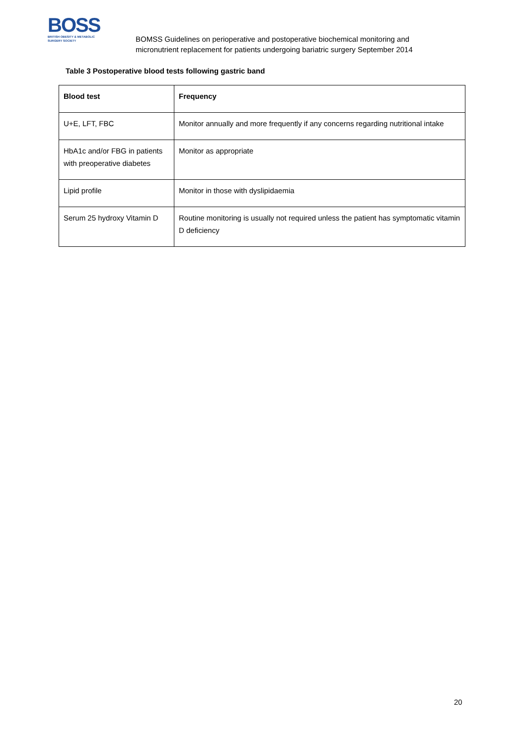BOSS
BRITISH OBESITY & METABOLIC
SURGERY SOCIETY
BOMSS Guidelines on perioperative and postoperative biochemical monitoring and
micronutrient replacement for patients undergoing bariatric surgery September 2014
Table 3 Postoperative blood tests following gastric band
| Blood test | Frequency |
| --- | --- |
| U+E, LFT, FBC | Monitor annually and more frequently if any concerns regarding nutritional intake |
| HbA1c and/or FBG in patients with preoperative diabetes | Monitor as appropriate |
| Lipid profile | Monitor in those with dyslipidaemia |
| Serum 25 hydroxy Vitamin D | Routine monitoring is usually not required unless the patient has symptomatic vitamin D deficiency |
20